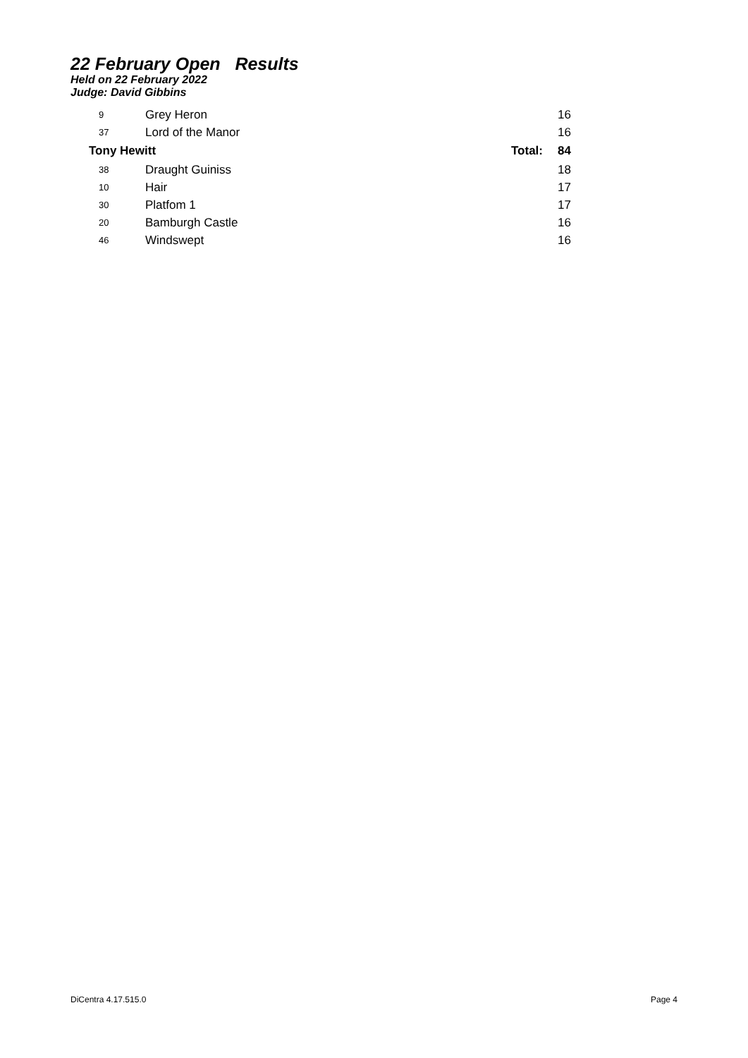22 February Open Results
Held on 22 February 2022
Judge: David Gibbins
| 9 | Grey Heron | | 16 |
| 37 | Lord of the Manor | | 16 |
| Tony Hewitt | | Total: | 84 |
| 38 | Draught Guiniss | | 18 |
| 10 | Hair | | 17 |
| 30 | Platfom 1 | | 17 |
| 20 | Bamburgh Castle | | 16 |
| 46 | Windswept | | 16 |
DiCentra 4.17.515.0 Page 4